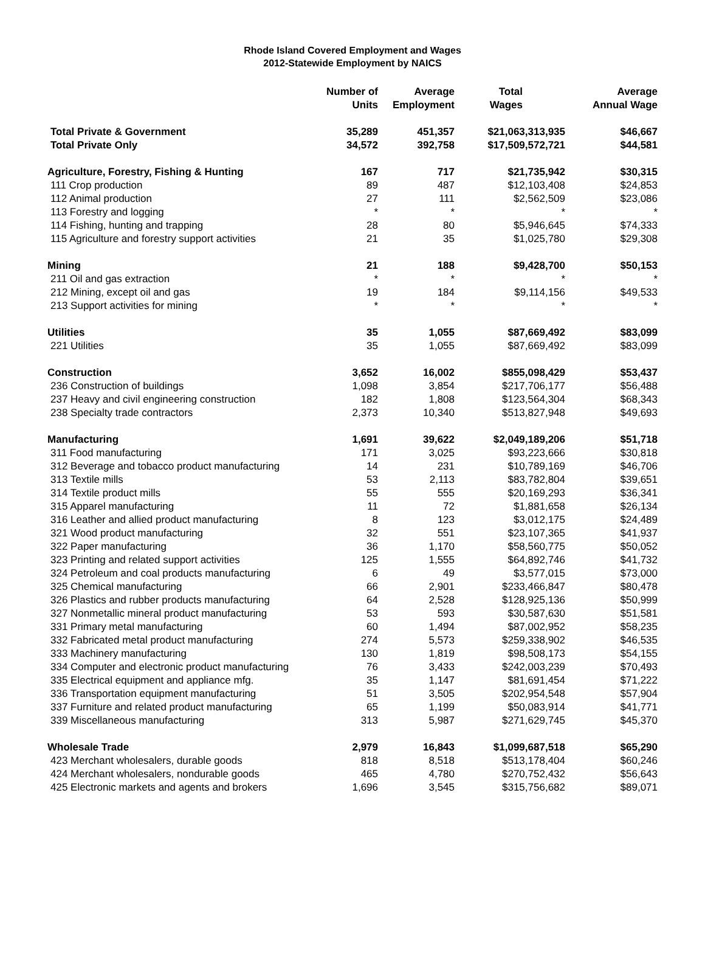Rhode Island Covered Employment and Wages
2012-Statewide Employment by NAICS
| | Number of Units | Average Employment | Total Wages | Average Annual Wage |
| --- | --- | --- | --- | --- |
| Total Private & Government | 35,289 | 451,357 | $21,063,313,935 | $46,667 |
| Total Private Only | 34,572 | 392,758 | $17,509,572,721 | $44,581 |
| Agriculture, Forestry, Fishing & Hunting | 167 | 717 | $21,735,942 | $30,315 |
| 111 Crop production | 89 | 487 | $12,103,408 | $24,853 |
| 112 Animal production | 27 | 111 | $2,562,509 | $23,086 |
| 113 Forestry and logging | * | * | * | * |
| 114 Fishing, hunting and trapping | 28 | 80 | $5,946,645 | $74,333 |
| 115 Agriculture and forestry support activities | 21 | 35 | $1,025,780 | $29,308 |
| Mining | 21 | 188 | $9,428,700 | $50,153 |
| 211 Oil and gas extraction | * | * | * | * |
| 212 Mining, except oil and gas | 19 | 184 | $9,114,156 | $49,533 |
| 213 Support activities for mining | * | * | * | * |
| Utilities | 35 | 1,055 | $87,669,492 | $83,099 |
| 221 Utilities | 35 | 1,055 | $87,669,492 | $83,099 |
| Construction | 3,652 | 16,002 | $855,098,429 | $53,437 |
| 236 Construction of buildings | 1,098 | 3,854 | $217,706,177 | $56,488 |
| 237 Heavy and civil engineering construction | 182 | 1,808 | $123,564,304 | $68,343 |
| 238 Specialty trade contractors | 2,373 | 10,340 | $513,827,948 | $49,693 |
| Manufacturing | 1,691 | 39,622 | $2,049,189,206 | $51,718 |
| 311 Food manufacturing | 171 | 3,025 | $93,223,666 | $30,818 |
| 312 Beverage and tobacco product manufacturing | 14 | 231 | $10,789,169 | $46,706 |
| 313 Textile mills | 53 | 2,113 | $83,782,804 | $39,651 |
| 314 Textile product mills | 55 | 555 | $20,169,293 | $36,341 |
| 315 Apparel manufacturing | 11 | 72 | $1,881,658 | $26,134 |
| 316 Leather and allied product manufacturing | 8 | 123 | $3,012,175 | $24,489 |
| 321 Wood product manufacturing | 32 | 551 | $23,107,365 | $41,937 |
| 322 Paper manufacturing | 36 | 1,170 | $58,560,775 | $50,052 |
| 323 Printing and related support activities | 125 | 1,555 | $64,892,746 | $41,732 |
| 324 Petroleum and coal products manufacturing | 6 | 49 | $3,577,015 | $73,000 |
| 325 Chemical manufacturing | 66 | 2,901 | $233,466,847 | $80,478 |
| 326 Plastics and rubber products manufacturing | 64 | 2,528 | $128,925,136 | $50,999 |
| 327 Nonmetallic mineral product manufacturing | 53 | 593 | $30,587,630 | $51,581 |
| 331 Primary metal manufacturing | 60 | 1,494 | $87,002,952 | $58,235 |
| 332 Fabricated metal product manufacturing | 274 | 5,573 | $259,338,902 | $46,535 |
| 333 Machinery manufacturing | 130 | 1,819 | $98,508,173 | $54,155 |
| 334 Computer and electronic product manufacturing | 76 | 3,433 | $242,003,239 | $70,493 |
| 335 Electrical equipment and appliance mfg. | 35 | 1,147 | $81,691,454 | $71,222 |
| 336 Transportation equipment manufacturing | 51 | 3,505 | $202,954,548 | $57,904 |
| 337 Furniture and related product manufacturing | 65 | 1,199 | $50,083,914 | $41,771 |
| 339 Miscellaneous manufacturing | 313 | 5,987 | $271,629,745 | $45,370 |
| Wholesale Trade | 2,979 | 16,843 | $1,099,687,518 | $65,290 |
| 423 Merchant wholesalers, durable goods | 818 | 8,518 | $513,178,404 | $60,246 |
| 424 Merchant wholesalers, nondurable goods | 465 | 4,780 | $270,752,432 | $56,643 |
| 425 Electronic markets and agents and brokers | 1,696 | 3,545 | $315,756,682 | $89,071 |